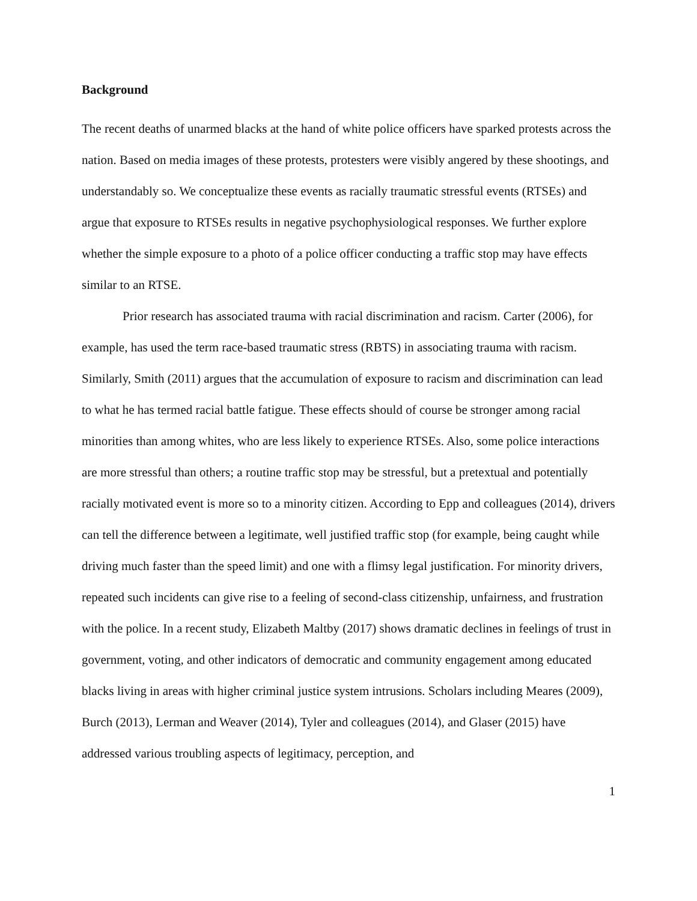Background
The recent deaths of unarmed blacks at the hand of white police officers have sparked protests across the nation. Based on media images of these protests, protesters were visibly angered by these shootings, and understandably so. We conceptualize these events as racially traumatic stressful events (RTSEs) and argue that exposure to RTSEs results in negative psychophysiological responses. We further explore whether the simple exposure to a photo of a police officer conducting a traffic stop may have effects similar to an RTSE.
Prior research has associated trauma with racial discrimination and racism. Carter (2006), for example, has used the term race-based traumatic stress (RBTS) in associating trauma with racism. Similarly, Smith (2011) argues that the accumulation of exposure to racism and discrimination can lead to what he has termed racial battle fatigue. These effects should of course be stronger among racial minorities than among whites, who are less likely to experience RTSEs. Also, some police interactions are more stressful than others; a routine traffic stop may be stressful, but a pretextual and potentially racially motivated event is more so to a minority citizen. According to Epp and colleagues (2014), drivers can tell the difference between a legitimate, well justified traffic stop (for example, being caught while driving much faster than the speed limit) and one with a flimsy legal justification. For minority drivers, repeated such incidents can give rise to a feeling of second-class citizenship, unfairness, and frustration with the police. In a recent study, Elizabeth Maltby (2017) shows dramatic declines in feelings of trust in government, voting, and other indicators of democratic and community engagement among educated blacks living in areas with higher criminal justice system intrusions. Scholars including Meares (2009), Burch (2013), Lerman and Weaver (2014), Tyler and colleagues (2014), and Glaser (2015) have addressed various troubling aspects of legitimacy, perception, and
1